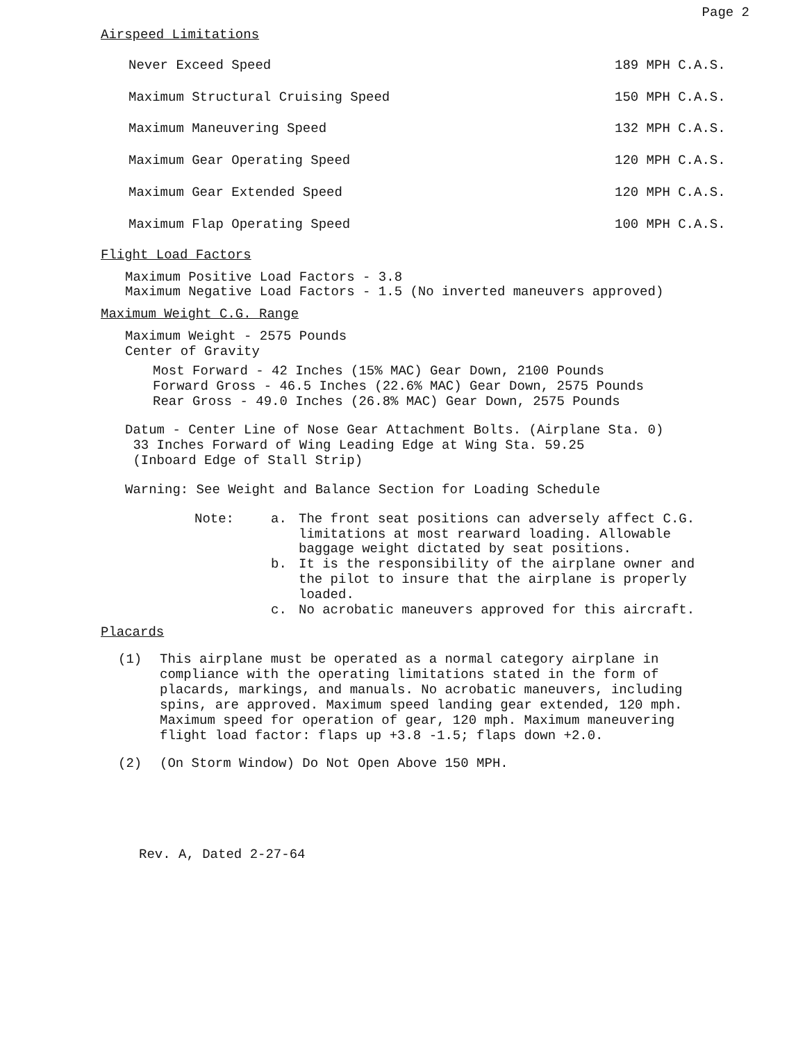Page 2
Airspeed Limitations
| Never Exceed Speed | 189 MPH C.A.S. |
| Maximum Structural Cruising Speed | 150 MPH C.A.S. |
| Maximum Maneuvering Speed | 132 MPH C.A.S. |
| Maximum Gear Operating Speed | 120 MPH C.A.S. |
| Maximum Gear Extended Speed | 120 MPH C.A.S. |
| Maximum Flap Operating Speed | 100 MPH C.A.S. |
Flight Load Factors
Maximum Positive Load Factors - 3.8
Maximum Negative Load Factors - 1.5 (No inverted maneuvers approved)
Maximum Weight C.G. Range
Maximum Weight - 2575 Pounds
Center of Gravity
Most Forward - 42 Inches (15% MAC) Gear Down, 2100 Pounds
Forward Gross - 46.5 Inches (22.6% MAC) Gear Down, 2575 Pounds
Rear Gross - 49.0 Inches (26.8% MAC) Gear Down, 2575 Pounds
Datum - Center Line of Nose Gear Attachment Bolts. (Airplane Sta. 0)
33 Inches Forward of Wing Leading Edge at Wing Sta. 59.25
(Inboard Edge of Stall Strip)
Warning: See Weight and Balance Section for Loading Schedule
Note:
a.
The front seat positions can adversely affect C.G. limitations at most rearward loading. Allowable baggage weight dictated by seat positions.
b.
It is the responsibility of the airplane owner and the pilot to insure that the airplane is properly loaded.
c.
No acrobatic maneuvers approved for this aircraft.
Placards
(1)
This airplane must be operated as a normal category airplane in compliance with the operating limitations stated in the form of placards, markings, and manuals. No acrobatic maneuvers, including spins, are approved. Maximum speed landing gear extended, 120 mph. Maximum speed for operation of gear, 120 mph. Maximum maneuvering flight load factor: flaps up +3.8 -1.5; flaps down +2.0.
(2)
(On Storm Window) Do Not Open Above 150 MPH.
Rev. A, Dated 2-27-64